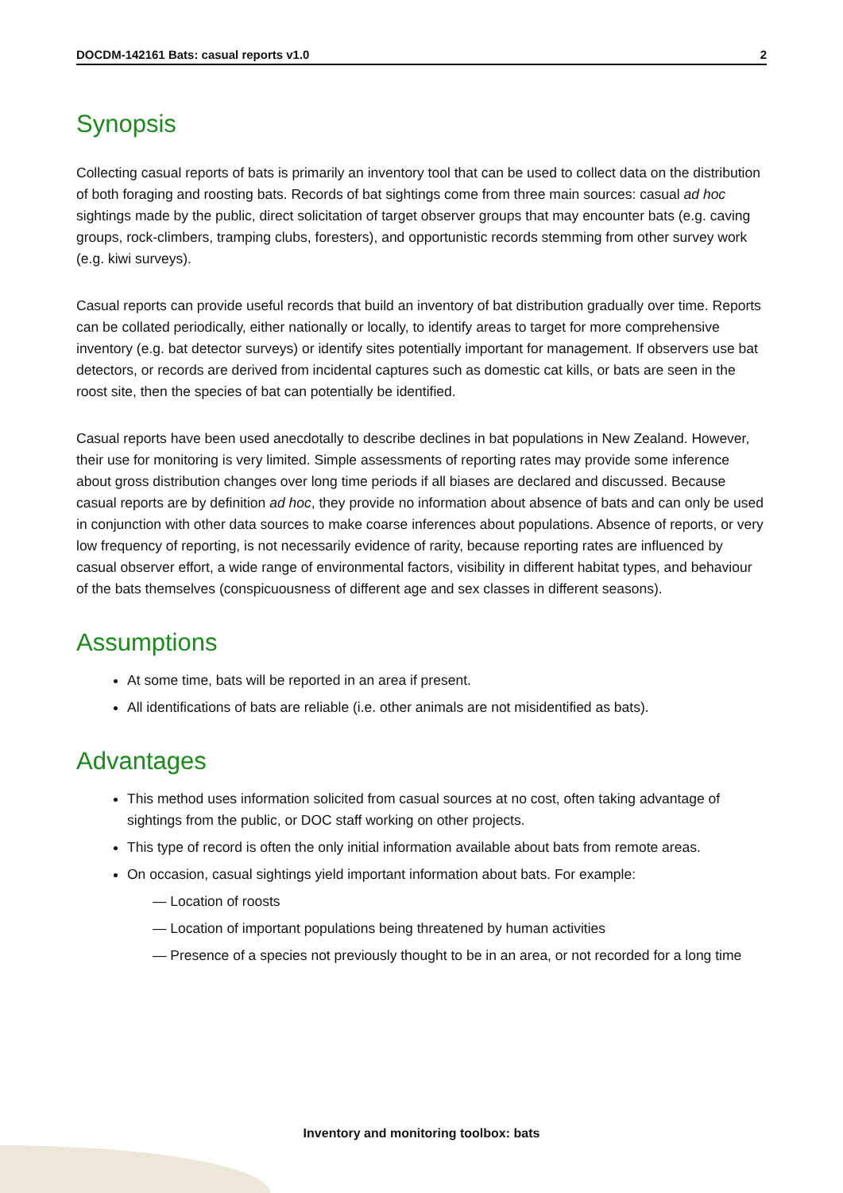DOCDM-142161 Bats: casual reports v1.0 2
Synopsis
Collecting casual reports of bats is primarily an inventory tool that can be used to collect data on the distribution of both foraging and roosting bats. Records of bat sightings come from three main sources: casual ad hoc sightings made by the public, direct solicitation of target observer groups that may encounter bats (e.g. caving groups, rock-climbers, tramping clubs, foresters), and opportunistic records stemming from other survey work (e.g. kiwi surveys).
Casual reports can provide useful records that build an inventory of bat distribution gradually over time. Reports can be collated periodically, either nationally or locally, to identify areas to target for more comprehensive inventory (e.g. bat detector surveys) or identify sites potentially important for management. If observers use bat detectors, or records are derived from incidental captures such as domestic cat kills, or bats are seen in the roost site, then the species of bat can potentially be identified.
Casual reports have been used anecdotally to describe declines in bat populations in New Zealand. However, their use for monitoring is very limited. Simple assessments of reporting rates may provide some inference about gross distribution changes over long time periods if all biases are declared and discussed. Because casual reports are by definition ad hoc, they provide no information about absence of bats and can only be used in conjunction with other data sources to make coarse inferences about populations. Absence of reports, or very low frequency of reporting, is not necessarily evidence of rarity, because reporting rates are influenced by casual observer effort, a wide range of environmental factors, visibility in different habitat types, and behaviour of the bats themselves (conspicuousness of different age and sex classes in different seasons).
Assumptions
At some time, bats will be reported in an area if present.
All identifications of bats are reliable (i.e. other animals are not misidentified as bats).
Advantages
This method uses information solicited from casual sources at no cost, often taking advantage of sightings from the public, or DOC staff working on other projects.
This type of record is often the only initial information available about bats from remote areas.
On occasion, casual sightings yield important information about bats. For example:
— Location of roosts
— Location of important populations being threatened by human activities
— Presence of a species not previously thought to be in an area, or not recorded for a long time
Inventory and monitoring toolbox: bats